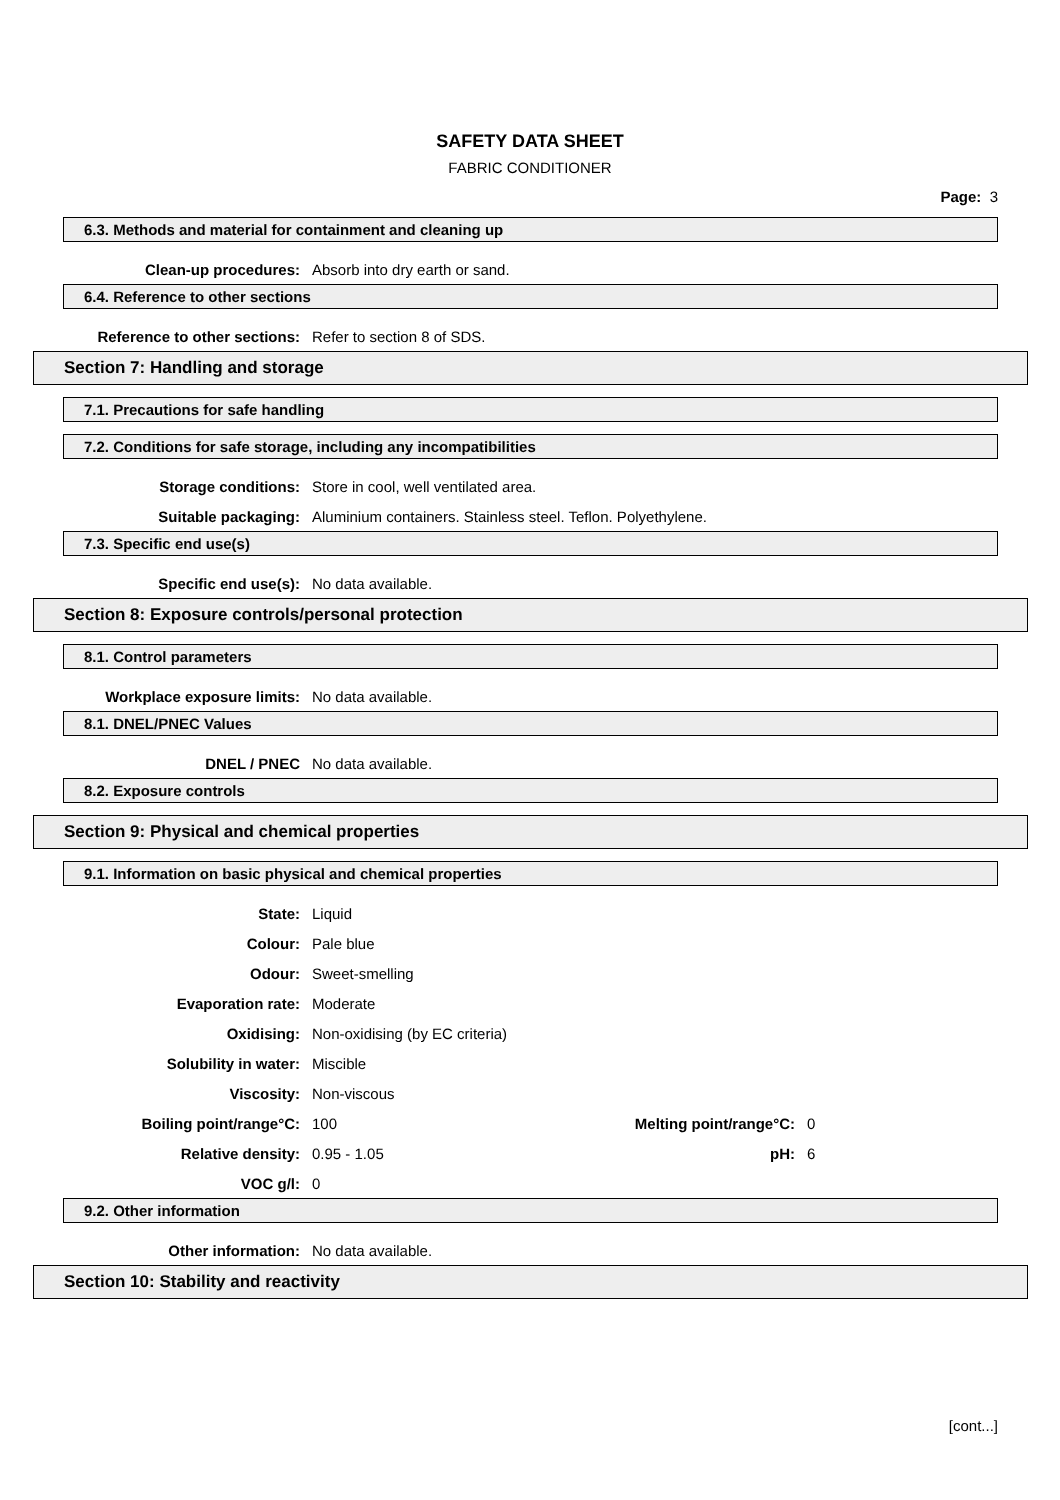SAFETY DATA SHEET
FABRIC CONDITIONER
Page: 3
6.3. Methods and material for containment and cleaning up
Clean-up procedures: Absorb into dry earth or sand.
6.4. Reference to other sections
Reference to other sections: Refer to section 8 of SDS.
Section 7: Handling and storage
7.1. Precautions for safe handling
7.2. Conditions for safe storage, including any incompatibilities
Storage conditions:
Store in cool, well ventilated area.
Suitable packaging:
Aluminium containers. Stainless steel. Teflon. Polyethylene.
7.3. Specific end use(s)
Specific end use(s): No data available.
Section 8: Exposure controls/personal protection
8.1. Control parameters
Workplace exposure limits: No data available.
8.1. DNEL/PNEC Values
DNEL / PNEC No data available.
8.2. Exposure controls
Section 9: Physical and chemical properties
9.1. Information on basic physical and chemical properties
State: Liquid
Colour: Pale blue
Odour: Sweet-smelling
Evaporation rate: Moderate
Oxidising: Non-oxidising (by EC criteria)
Solubility in water: Miscible
Viscosity: Non-viscous
Boiling point/range°C: 100 Melting point/range°C: 0
Relative density: 0.95 - 1.05 pH: 6
VOC g/l: 0
9.2. Other information
Other information: No data available.
Section 10: Stability and reactivity
[cont...]